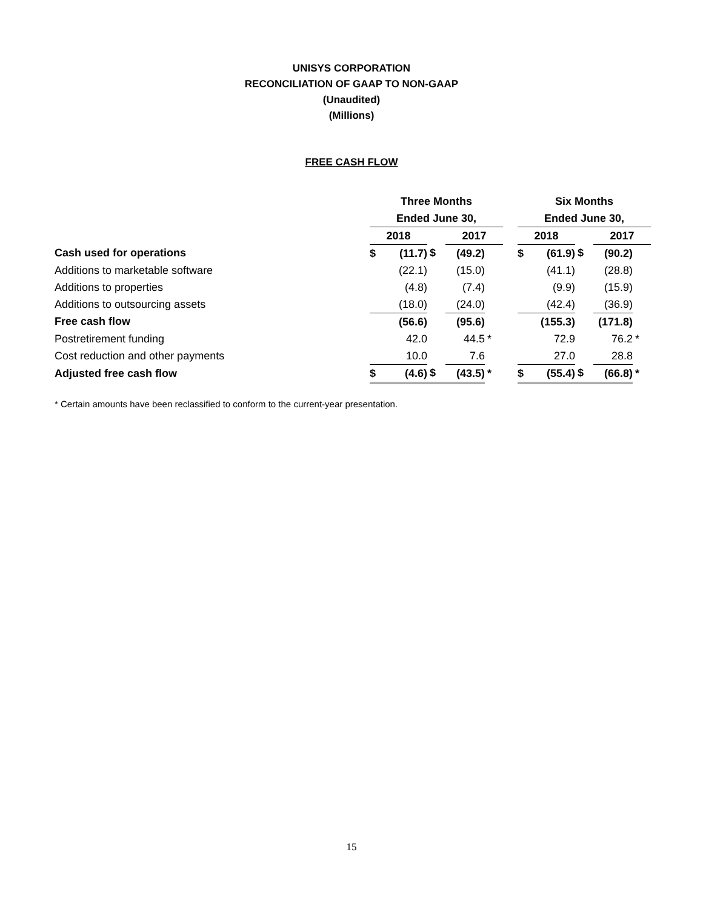UNISYS CORPORATION
RECONCILIATION OF GAAP TO NON-GAAP
(Unaudited)
(Millions)
FREE CASH FLOW
| | Three Months | | | | | | Six Months | | | | |
| --- | --- | --- | --- | --- | --- | --- | --- | --- | --- | --- | --- |
| | Ended June 30, | | | | | | Ended June 30, | | | | |
| | 2018 | | | 2017 | | | 2018 | | | 2017 | |
| Cash used for operations | $ | (11.7) | $ | (49.2) | | | $ | (61.9) | $ | (90.2) | |
| Additions to marketable software | | (22.1) | | (15.0) | | | | (41.1) | | (28.8) | |
| Additions to properties | | (4.8) | | (7.4) | | | | (9.9) | | (15.9) | |
| Additions to outsourcing assets | | (18.0) | | (24.0) | | | | (42.4) | | (36.9) | |
| Free cash flow | | (56.6) | | (95.6) | | | | (155.3) | | (171.8) | |
| Postretirement funding | | 42.0 | | 44.5 | * | | | 72.9 | | 76.2 | * |
| Cost reduction and other payments | | 10.0 | | 7.6 | | | | 27.0 | | 28.8 | |
| Adjusted free cash flow | $ | (4.6) | $ | (43.5) | * | | $ | (55.4) | $ | (66.8) | * |
* Certain amounts have been reclassified to conform to the current-year presentation.
15